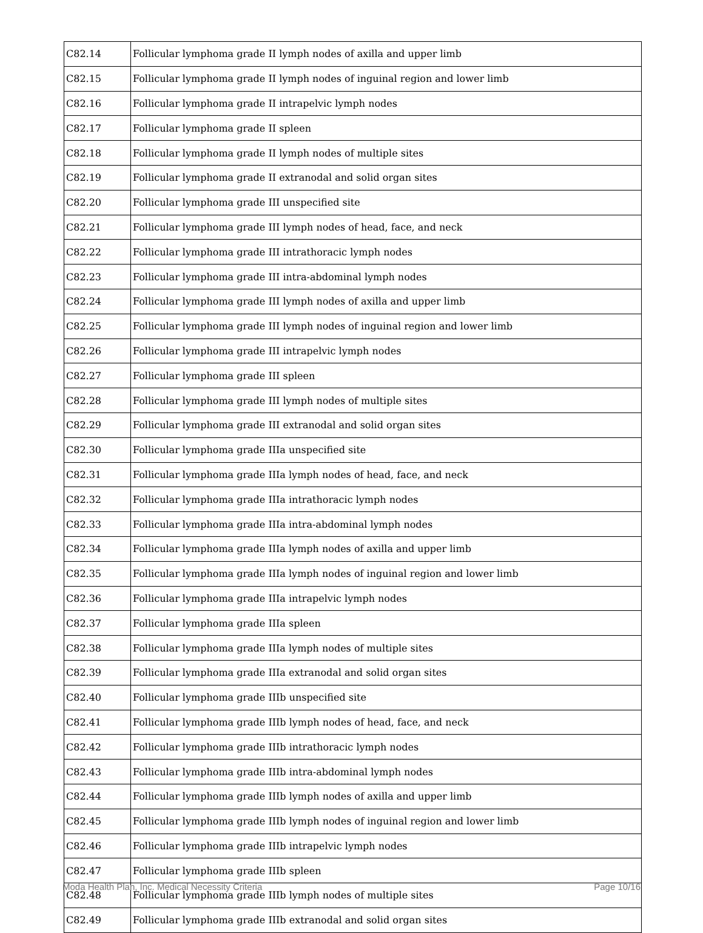| C82.14 | Follicular lymphoma grade II lymph nodes of axilla and upper limb |
| C82.15 | Follicular lymphoma grade II lymph nodes of inguinal region and lower limb |
| C82.16 | Follicular lymphoma grade II intrapelvic lymph nodes |
| C82.17 | Follicular lymphoma grade II spleen |
| C82.18 | Follicular lymphoma grade II lymph nodes of multiple sites |
| C82.19 | Follicular lymphoma grade II extranodal and solid organ sites |
| C82.20 | Follicular lymphoma grade III unspecified site |
| C82.21 | Follicular lymphoma grade III lymph nodes of head, face, and neck |
| C82.22 | Follicular lymphoma grade III intrathoracic lymph nodes |
| C82.23 | Follicular lymphoma grade III intra-abdominal lymph nodes |
| C82.24 | Follicular lymphoma grade III lymph nodes of axilla and upper limb |
| C82.25 | Follicular lymphoma grade III lymph nodes of inguinal region and lower limb |
| C82.26 | Follicular lymphoma grade III intrapelvic lymph nodes |
| C82.27 | Follicular lymphoma grade III spleen |
| C82.28 | Follicular lymphoma grade III lymph nodes of multiple sites |
| C82.29 | Follicular lymphoma grade III extranodal and solid organ sites |
| C82.30 | Follicular lymphoma grade IIIa unspecified site |
| C82.31 | Follicular lymphoma grade IIIa lymph nodes of head, face, and neck |
| C82.32 | Follicular lymphoma grade IIIa intrathoracic lymph nodes |
| C82.33 | Follicular lymphoma grade IIIa intra-abdominal lymph nodes |
| C82.34 | Follicular lymphoma grade IIIa lymph nodes of axilla and upper limb |
| C82.35 | Follicular lymphoma grade IIIa lymph nodes of inguinal region and lower limb |
| C82.36 | Follicular lymphoma grade IIIa intrapelvic lymph nodes |
| C82.37 | Follicular lymphoma grade IIIa spleen |
| C82.38 | Follicular lymphoma grade IIIa lymph nodes of multiple sites |
| C82.39 | Follicular lymphoma grade IIIa extranodal and solid organ sites |
| C82.40 | Follicular lymphoma grade IIIb unspecified site |
| C82.41 | Follicular lymphoma grade IIIb lymph nodes of head, face, and neck |
| C82.42 | Follicular lymphoma grade IIIb intrathoracic lymph nodes |
| C82.43 | Follicular lymphoma grade IIIb intra-abdominal lymph nodes |
| C82.44 | Follicular lymphoma grade IIIb lymph nodes of axilla and upper limb |
| C82.45 | Follicular lymphoma grade IIIb lymph nodes of inguinal region and lower limb |
| C82.46 | Follicular lymphoma grade IIIb intrapelvic lymph nodes |
| C82.47 | Follicular lymphoma grade IIIb spleen |
| C82.48 | Follicular lymphoma grade IIIb lymph nodes of multiple sites |
| C82.49 | Follicular lymphoma grade IIIb extranodal and solid organ sites |
Moda Health Plan, Inc. Medical Necessity Criteria Page 10/16